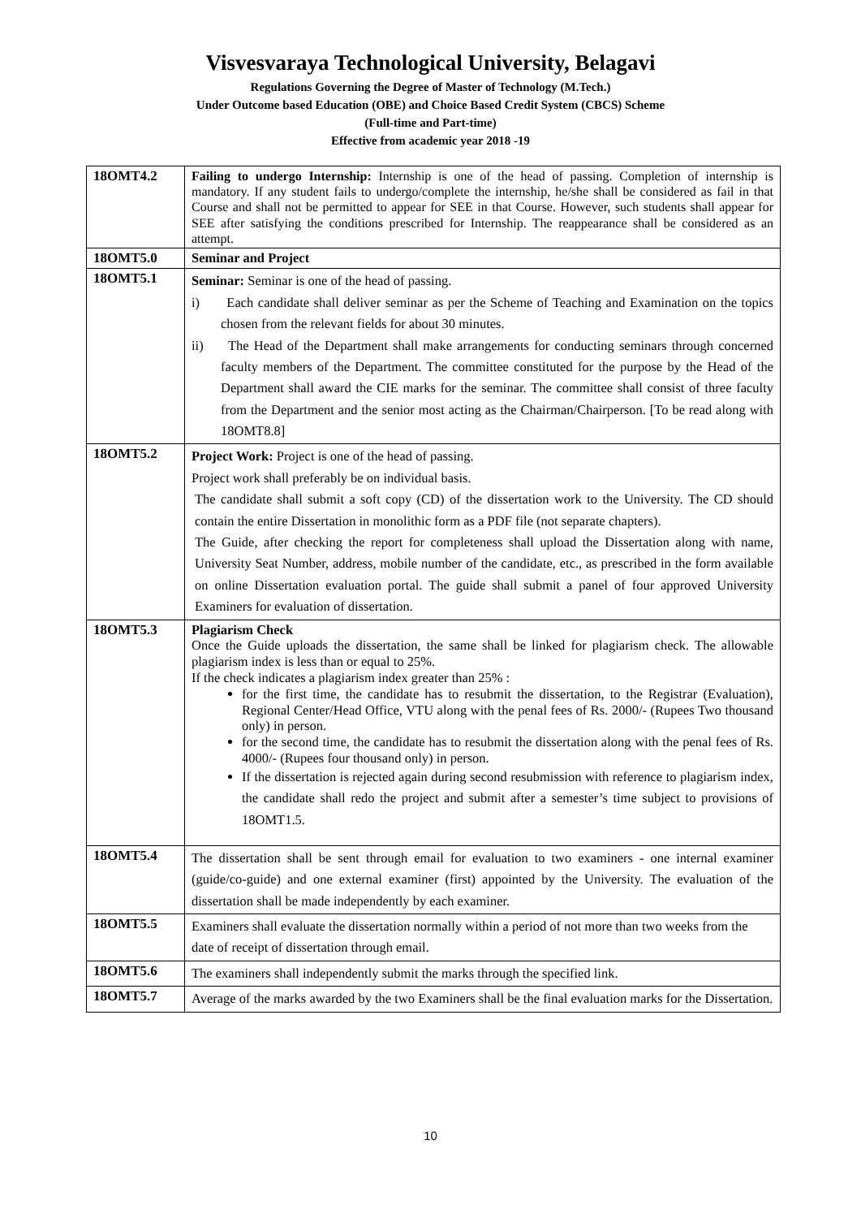Visvesvaraya Technological University, Belagavi
Regulations Governing the Degree of Master of Technology (M.Tech.)
Under Outcome based Education (OBE) and Choice Based Credit System (CBCS) Scheme
(Full-time and Part-time)
Effective from academic year 2018 -19
| 18OMT4.2 | Failing to undergo Internship: Internship is one of the head of passing. Completion of internship is mandatory. If any student fails to undergo/complete the internship, he/she shall be considered as fail in that Course and shall not be permitted to appear for SEE in that Course. However, such students shall appear for SEE after satisfying the conditions prescribed for Internship. The reappearance shall be considered as an attempt. |
| 18OMT5.0 | Seminar and Project |
| 18OMT5.1 | Seminar: Seminar is one of the head of passing. i) Each candidate shall deliver seminar as per the Scheme of Teaching and Examination on the topics chosen from the relevant fields for about 30 minutes. ii) The Head of the Department shall make arrangements for conducting seminars through concerned faculty members of the Department. The committee constituted for the purpose by the Head of the Department shall award the CIE marks for the seminar. The committee shall consist of three faculty from the Department and the senior most acting as the Chairman/Chairperson. [To be read along with 18OMT8.8] |
| 18OMT5.2 | Project Work: Project is one of the head of passing. Project work shall preferably be on individual basis. The candidate shall submit a soft copy (CD) of the dissertation work to the University. The CD should contain the entire Dissertation in monolithic form as a PDF file (not separate chapters). The Guide, after checking the report for completeness shall upload the Dissertation along with name, University Seat Number, address, mobile number of the candidate, etc., as prescribed in the form available on online Dissertation evaluation portal. The guide shall submit a panel of four approved University Examiners for evaluation of dissertation. |
| 18OMT5.3 | Plagiarism Check Once the Guide uploads the dissertation, the same shall be linked for plagiarism check. The allowable plagiarism index is less than or equal to 25%. If the check indicates a plagiarism index greater than 25% : for the first time, the candidate has to resubmit the dissertation, to the Registrar (Evaluation), Regional Center/Head Office, VTU along with the penal fees of Rs. 2000/- (Rupees Two thousand only) in person. for the second time, the candidate has to resubmit the dissertation along with the penal fees of Rs. 4000/- (Rupees four thousand only) in person. If the dissertation is rejected again during second resubmission with reference to plagiarism index, the candidate shall redo the project and submit after a semester’s time subject to provisions of 18OMT1.5. |
| 18OMT5.4 | The dissertation shall be sent through email for evaluation to two examiners - one internal examiner (guide/co-guide) and one external examiner (first) appointed by the University. The evaluation of the dissertation shall be made independently by each examiner. |
| 18OMT5.5 | Examiners shall evaluate the dissertation normally within a period of not more than two weeks from the date of receipt of dissertation through email. |
| 18OMT5.6 | The examiners shall independently submit the marks through the specified link. |
| 18OMT5.7 | Average of the marks awarded by the two Examiners shall be the final evaluation marks for the Dissertation. |
10